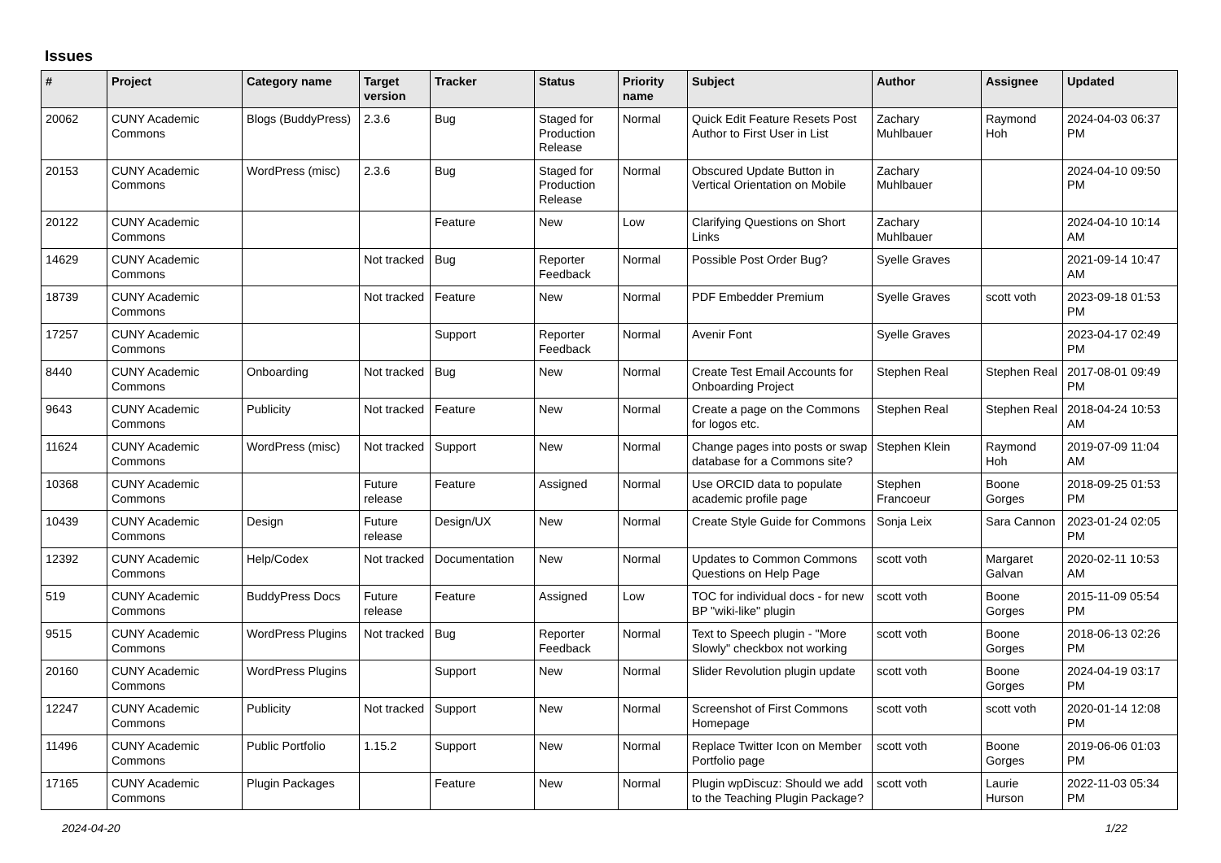Issues
| # | Project | Category name | Target version | Tracker | Status | Priority name | Subject | Author | Assignee | Updated |
| --- | --- | --- | --- | --- | --- | --- | --- | --- | --- | --- |
| 20062 | CUNY Academic Commons | Blogs (BuddyPress) | 2.3.6 | Bug | Staged for Production Release | Normal | Quick Edit Feature Resets Post Author to First User in List | Zachary Muhlbauer | Raymond Hoh | 2024-04-03 06:37 PM |
| 20153 | CUNY Academic Commons | WordPress (misc) | 2.3.6 | Bug | Staged for Production Release | Normal | Obscured Update Button in Vertical Orientation on Mobile | Zachary Muhlbauer | | 2024-04-10 09:50 PM |
| 20122 | CUNY Academic Commons | | | Feature | New | Low | Clarifying Questions on Short Links | Zachary Muhlbauer | | 2024-04-10 10:14 AM |
| 14629 | CUNY Academic Commons | | Not tracked | Bug | Reporter Feedback | Normal | Possible Post Order Bug? | Syelle Graves | | 2021-09-14 10:47 AM |
| 18739 | CUNY Academic Commons | | Not tracked | Feature | New | Normal | PDF Embedder Premium | Syelle Graves | scott voth | 2023-09-18 01:53 PM |
| 17257 | CUNY Academic Commons | | | Support | Reporter Feedback | Normal | Avenir Font | Syelle Graves | | 2023-04-17 02:49 PM |
| 8440 | CUNY Academic Commons | Onboarding | Not tracked | Bug | New | Normal | Create Test Email Accounts for Onboarding Project | Stephen Real | Stephen Real | 2017-08-01 09:49 PM |
| 9643 | CUNY Academic Commons | Publicity | Not tracked | Feature | New | Normal | Create a page on the Commons for logos etc. | Stephen Real | Stephen Real | 2018-04-24 10:53 AM |
| 11624 | CUNY Academic Commons | WordPress (misc) | Not tracked | Support | New | Normal | Change pages into posts or swap database for a Commons site? | Stephen Klein | Raymond Hoh | 2019-07-09 11:04 AM |
| 10368 | CUNY Academic Commons | | Future release | Feature | Assigned | Normal | Use ORCID data to populate academic profile page | Stephen Francoeur | Boone Gorges | 2018-09-25 01:53 PM |
| 10439 | CUNY Academic Commons | Design | Future release | Design/UX | New | Normal | Create Style Guide for Commons | Sonja Leix | Sara Cannon | 2023-01-24 02:05 PM |
| 12392 | CUNY Academic Commons | Help/Codex | Not tracked | Documentation | New | Normal | Updates to Common Commons Questions on Help Page | scott voth | Margaret Galvan | 2020-02-11 10:53 AM |
| 519 | CUNY Academic Commons | BuddyPress Docs | Future release | Feature | Assigned | Low | TOC for individual docs - for new BP "wiki-like" plugin | scott voth | Boone Gorges | 2015-11-09 05:54 PM |
| 9515 | CUNY Academic Commons | WordPress Plugins | Not tracked | Bug | Reporter Feedback | Normal | Text to Speech plugin - "More Slowly" checkbox not working | scott voth | Boone Gorges | 2018-06-13 02:26 PM |
| 20160 | CUNY Academic Commons | WordPress Plugins | | Support | New | Normal | Slider Revolution plugin update | scott voth | Boone Gorges | 2024-04-19 03:17 PM |
| 12247 | CUNY Academic Commons | Publicity | Not tracked | Support | New | Normal | Screenshot of First Commons Homepage | scott voth | scott voth | 2020-01-14 12:08 PM |
| 11496 | CUNY Academic Commons | Public Portfolio | 1.15.2 | Support | New | Normal | Replace Twitter Icon on Member Portfolio page | scott voth | Boone Gorges | 2019-06-06 01:03 PM |
| 17165 | CUNY Academic Commons | Plugin Packages | | Feature | New | Normal | Plugin wpDiscuz: Should we add to the Teaching Plugin Package? | scott voth | Laurie Hurson | 2022-11-03 05:34 PM |
2024-04-20 1/22